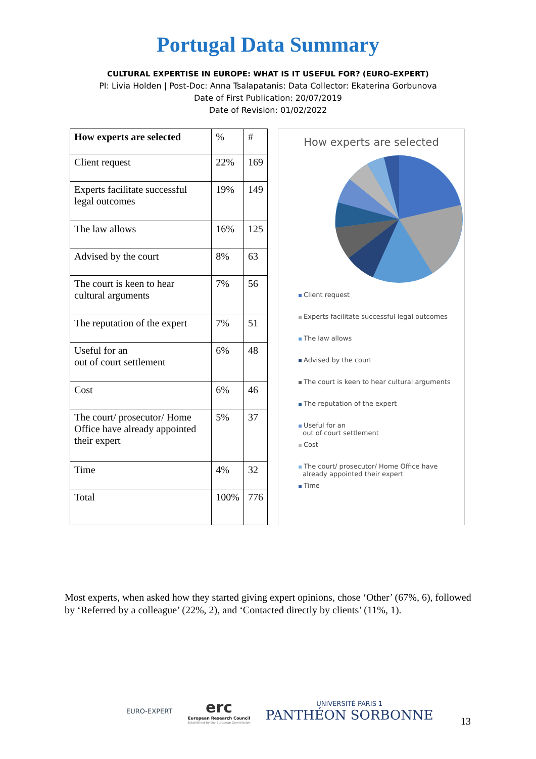Portugal Data Summary
CULTURAL EXPERTISE IN EUROPE: WHAT IS IT USEFUL FOR? (EURO-EXPERT)
PI: Livia Holden | Post-Doc: Anna Tsalapatanis: Data Collector: Ekaterina Gorbunova
Date of First Publication: 20/07/2019
Date of Revision: 01/02/2022
| How experts are selected | % | # |
| Client request | 22% | 169 |
| Experts facilitate successful legal outcomes | 19% | 149 |
| The law allows | 16% | 125 |
| Advised by the court | 8% | 63 |
| The court is keen to hear cultural arguments | 7% | 56 |
| The reputation of the expert | 7% | 51 |
| Useful for an out of court settlement | 6% | 48 |
| Cost | 6% | 46 |
| The court/ prosecutor/ Home Office have already appointed their expert | 5% | 37 |
| Time | 4% | 32 |
| Total | 100% | 776 |
How experts are selected
Client request
Experts facilitate successful legal outcomes
The law allows
Advised by the court
The court is keen to hear cultural arguments
The reputation of the expert
Useful for an
out of court settlement
Cost
The court/ prosecutor/ Home Office have
already appointed their expert
Time
Most experts, when asked how they started giving expert opinions, chose ‘Other’ (67%, 6), followed by ‘Referred by a colleague’ (22%, 2), and ‘Contacted directly by clients’ (11%, 1).
EURO-EXPERT
erc
European Research Council
Established by the European Commission
UNIVERSITÉ PARIS 1
PANTHÉON SORBONNE
13